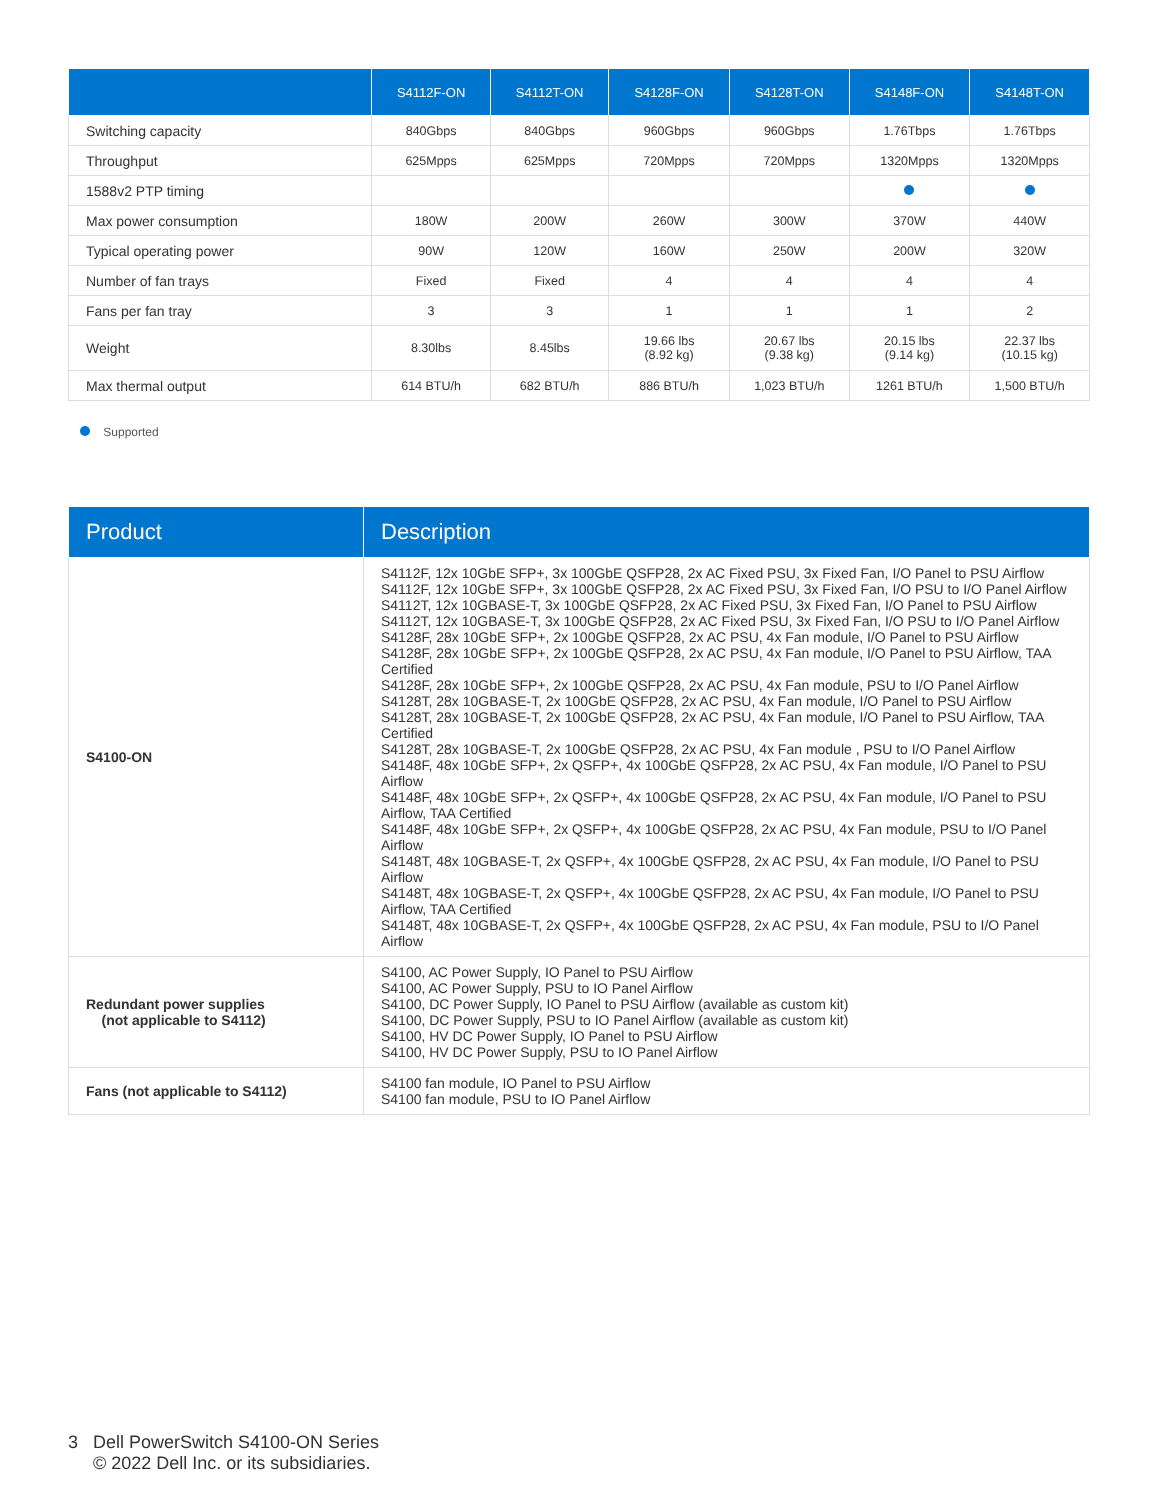| | S4112F-ON | S4112T-ON | S4128F-ON | S4128T-ON | S4148F-ON | S4148T-ON |
| --- | --- | --- | --- | --- | --- | --- |
| Switching capacity | 840Gbps | 840Gbps | 960Gbps | 960Gbps | 1.76Tbps | 1.76Tbps |
| Throughput | 625Mpps | 625Mpps | 720Mpps | 720Mpps | 1320Mpps | 1320Mpps |
| 1588v2 PTP timing | | | | | | |
| Max power consumption | 180W | 200W | 260W | 300W | 370W | 440W |
| Typical operating power | 90W | 120W | 160W | 250W | 200W | 320W |
| Number of fan trays | Fixed | Fixed | 4 | 4 | 4 | 4 |
| Fans per fan tray | 3 | 3 | 1 | 1 | 1 | 2 |
| Weight | 8.30lbs | 8.45lbs | 19.66 lbs (8.92 kg) | 20.67 lbs (9.38 kg) | 20.15 lbs (9.14 kg) | 22.37 lbs (10.15 kg) |
| Max thermal output | 614 BTU/h | 682 BTU/h | 886 BTU/h | 1,023 BTU/h | 1261 BTU/h | 1,500 BTU/h |
Supported
| Product | Description |
| --- | --- |
| S4100-ON | S4112F, 12x 10GbE SFP+, 3x 100GbE QSFP28, 2x AC Fixed PSU, 3x Fixed Fan, I/O Panel to PSU Airflow S4112F, 12x 10GbE SFP+, 3x 100GbE QSFP28, 2x AC Fixed PSU, 3x Fixed Fan, I/O PSU to I/O Panel Airflow S4112T, 12x 10GBASE-T, 3x 100GbE QSFP28, 2x AC Fixed PSU, 3x Fixed Fan, I/O Panel to PSU Airflow S4112T, 12x 10GBASE-T, 3x 100GbE QSFP28, 2x AC Fixed PSU, 3x Fixed Fan, I/O PSU to I/O Panel Airflow S4128F, 28x 10GbE SFP+, 2x 100GbE QSFP28, 2x AC PSU, 4x Fan module, I/O Panel to PSU Airflow S4128F, 28x 10GbE SFP+, 2x 100GbE QSFP28, 2x AC PSU, 4x Fan module, I/O Panel to PSU Airflow, TAA Certified S4128F, 28x 10GbE SFP+, 2x 100GbE QSFP28, 2x AC PSU, 4x Fan module, PSU to I/O Panel Airflow S4128T, 28x 10GBASE-T, 2x 100GbE QSFP28, 2x AC PSU, 4x Fan module, I/O Panel to PSU Airflow S4128T, 28x 10GBASE-T, 2x 100GbE QSFP28, 2x AC PSU, 4x Fan module, I/O Panel to PSU Airflow, TAA Certified S4128T, 28x 10GBASE-T, 2x 100GbE QSFP28, 2x AC PSU, 4x Fan module , PSU to I/O Panel Airflow S4148F, 48x 10GbE SFP+, 2x QSFP+, 4x 100GbE QSFP28, 2x AC PSU, 4x Fan module, I/O Panel to PSU Airflow S4148F, 48x 10GbE SFP+, 2x QSFP+, 4x 100GbE QSFP28, 2x AC PSU, 4x Fan module, I/O Panel to PSU Airflow, TAA Certified S4148F, 48x 10GbE SFP+, 2x QSFP+, 4x 100GbE QSFP28, 2x AC PSU, 4x Fan module, PSU to I/O Panel Airflow S4148T, 48x 10GBASE-T, 2x QSFP+, 4x 100GbE QSFP28, 2x AC PSU, 4x Fan module, I/O Panel to PSU Airflow S4148T, 48x 10GBASE-T, 2x QSFP+, 4x 100GbE QSFP28, 2x AC PSU, 4x Fan module, I/O Panel to PSU Airflow, TAA Certified S4148T, 48x 10GBASE-T, 2x QSFP+, 4x 100GbE QSFP28, 2x AC PSU, 4x Fan module, PSU to I/O Panel Airflow |
| Redundant power supplies (not applicable to S4112) | S4100, AC Power Supply, IO Panel to PSU Airflow S4100, AC Power Supply, PSU to IO Panel Airflow S4100, DC Power Supply, IO Panel to PSU Airflow (available as custom kit) S4100, DC Power Supply, PSU to IO Panel Airflow (available as custom kit) S4100, HV DC Power Supply, IO Panel to PSU Airflow S4100, HV DC Power Supply, PSU to IO Panel Airflow |
| Fans (not applicable to S4112) | S4100 fan module, IO Panel to PSU Airflow S4100 fan module, PSU to IO Panel Airflow |
3 Dell PowerSwitch S4100-ON Series
© 2022 Dell Inc. or its subsidiaries.